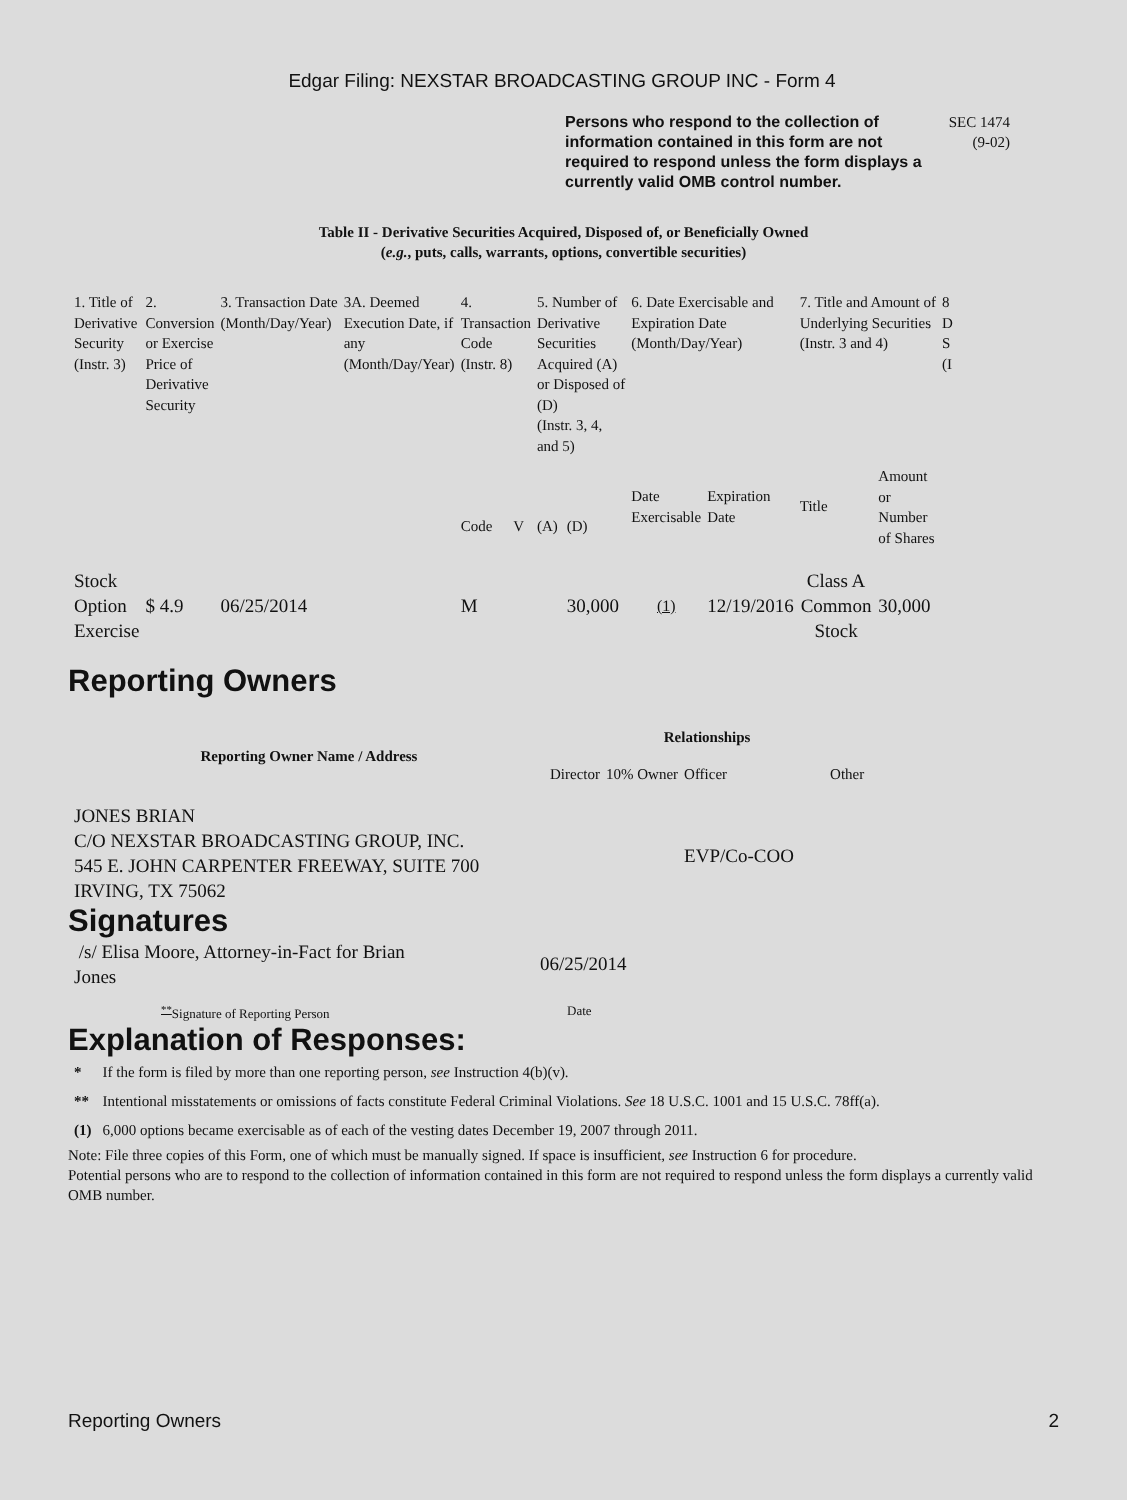Edgar Filing: NEXSTAR BROADCASTING GROUP INC - Form 4
Persons who respond to the collection of information contained in this form are not required to respond unless the form displays a currently valid OMB control number.
SEC 1474
(9-02)
Table II - Derivative Securities Acquired, Disposed of, or Beneficially Owned
(e.g., puts, calls, warrants, options, convertible securities)
| 1. Title of Derivative Security (Instr. 3) | 2. Conversion or Exercise Price of Derivative Security | 3. Transaction Date (Month/Day/Year) | 3A. Deemed Execution Date, if any (Month/Day/Year) | 4. Transaction Code (Instr. 8) | | 5. Number of Derivative Securities Acquired (A) or Disposed of (D) (Instr. 3, 4, and 5) | | 6. Date Exercisable and Expiration Date (Month/Day/Year) | | 7. Title and Amount of Underlying Securities (Instr. 3 and 4) | | 8 D S (I |
| --- | --- | --- | --- | --- | --- | --- | --- | --- | --- | --- | --- | --- |
| | | | | Code | V | (A) | (D) | Date Exercisable | Expiration Date | Title | Amount or Number of Shares | |
| Stock Option Exercise | $ 4.9 | 06/25/2014 | | M | | | 30,000 | <sup>(1)</sup> | 12/19/2016 | Class A Common Stock | 30,000 | |
Reporting Owners
| Reporting Owner Name / Address | Relationships | | | |
| --- | --- | --- | --- | --- |
| | Director | 10% Owner | Officer | Other |
| JONES BRIAN C/O NEXSTAR BROADCASTING GROUP, INC. 545 E. JOHN CARPENTER FREEWAY, SUITE 700 IRVING, TX 75062 | | | EVP/Co-COO | |
Signatures
| /s/ Elisa Moore, Attorney-in-Fact for Brian Jones | 06/25/2014 |
| <sup>**</sup> Signature of Reporting Person | Date |
Explanation of Responses:
| * | If the form is filed by more than one reporting person, see Instruction 4(b)(v). |
| ** | Intentional misstatements or omissions of facts constitute Federal Criminal Violations. See 18 U.S.C. 1001 and 15 U.S.C. 78ff(a). |
| (1) | 6,000 options became exercisable as of each of the vesting dates December 19, 2007 through 2011. |
Note: File three copies of this Form, one of which must be manually signed. If space is insufficient, see Instruction 6 for procedure.
Potential persons who are to respond to the collection of information contained in this form are not required to respond unless the form displays a currently valid OMB number.
Reporting Owners 2